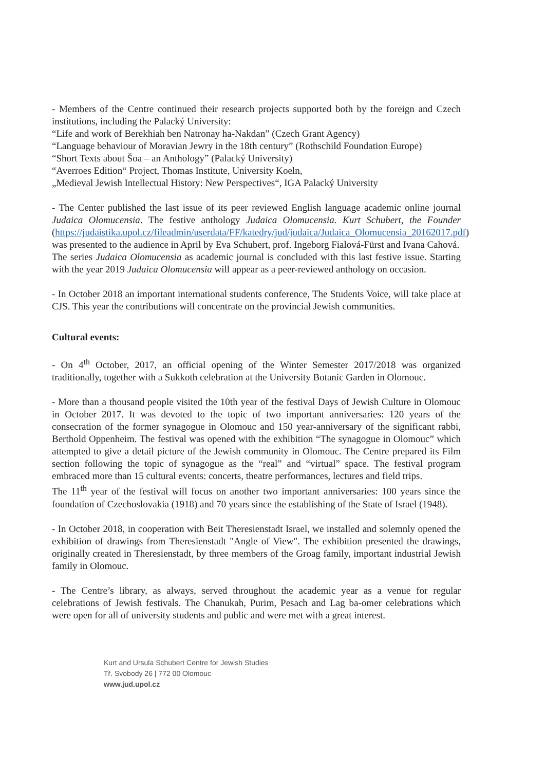- Members of the Centre continued their research projects supported both by the foreign and Czech institutions, including the Palacký University:
“Life and work of Berekhiah ben Natronay ha-Nakdan” (Czech Grant Agency)
“Language behaviour of Moravian Jewry in the 18th century” (Rothschild Foundation Europe)
“Short Texts about Šoa – an Anthology” (Palacký University)
“Averroes Edition“ Project, Thomas Institute, University Koeln,
„Medieval Jewish Intellectual History: New Perspectives“, IGA Palacký University
- The Center published the last issue of its peer reviewed English language academic online journal Judaica Olomucensia. The festive anthology Judaica Olomucensia. Kurt Schubert, the Founder (https://judaistika.upol.cz/fileadmin/userdata/FF/katedry/jud/judaica/Judaica_Olomucensia_20162017.pdf) was presented to the audience in April by Eva Schubert, prof. Ingeborg Fialová-Fürst and Ivana Cahová.
The series Judaica Olomucensia as academic journal is concluded with this last festive issue. Starting with the year 2019 Judaica Olomucensia will appear as a peer-reviewed anthology on occasion.
- In October 2018 an important international students conference, The Students Voice, will take place at CJS. This year the contributions will concentrate on the provincial Jewish communities.
Cultural events:
- On 4<sup>th</sup> October, 2017, an official opening of the Winter Semester 2017/2018 was organized traditionally, together with a Sukkoth celebration at the University Botanic Garden in Olomouc.
- More than a thousand people visited the 10th year of the festival Days of Jewish Culture in Olomouc in October 2017. It was devoted to the topic of two important anniversaries: 120 years of the consecration of the former synagogue in Olomouc and 150 year-anniversary of the significant rabbi, Berthold Oppenheim. The festival was opened with the exhibition “The synagogue in Olomouc” which attempted to give a detail picture of the Jewish community in Olomouc. The Centre prepared its Film section following the topic of synagogue as the “real” and “virtual” space. The festival program embraced more than 15 cultural events: concerts, theatre performances, lectures and field trips.
The 11<sup>th</sup> year of the festival will focus on another two important anniversaries: 100 years since the foundation of Czechoslovakia (1918) and 70 years since the establishing of the State of Israel (1948).
- In October 2018, in cooperation with Beit Theresienstadt Israel, we installed and solemnly opened the exhibition of drawings from Theresienstadt "Angle of View". The exhibition presented the drawings, originally created in Theresienstadt, by three members of the Groag family, important industrial Jewish family in Olomouc.
- The Centre’s library, as always, served throughout the academic year as a venue for regular celebrations of Jewish festivals. The Chanukah, Purim, Pesach and Lag ba-omer celebrations which were open for all of university students and public and were met with a great interest.
Kurt and Ursula Schubert Centre for Jewish Studies
Tř. Svobody 26 | 772 00 Olomouc
www.jud.upol.cz